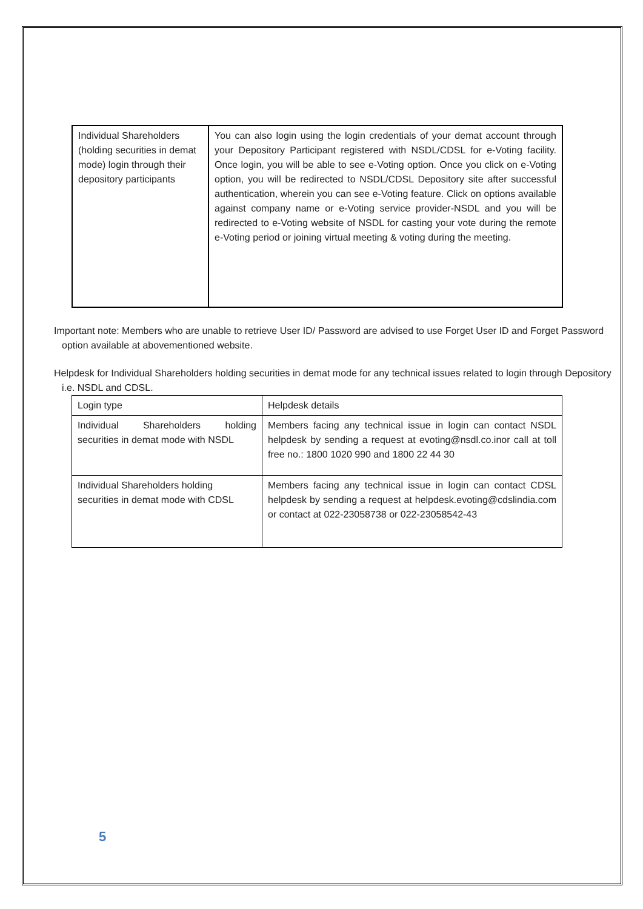| Individual Shareholders (holding securities in demat mode) login through their depository participants | You can also login using the login credentials of your demat account through your Depository Participant registered with NSDL/CDSL for e-Voting facility. Once login, you will be able to see e-Voting option. Once you click on e-Voting option, you will be redirected to NSDL/CDSL Depository site after successful authentication, wherein you can see e-Voting feature. Click on options available against company name or e-Voting service provider-NSDL and you will be redirected to e-Voting website of NSDL for casting your vote during the remote e-Voting period or joining virtual meeting & voting during the meeting. |
Important note: Members who are unable to retrieve User ID/ Password are advised to use Forget User ID and Forget Password option available at abovementioned website.
Helpdesk for Individual Shareholders holding securities in demat mode for any technical issues related to login through Depository i.e. NSDL and CDSL.
| Login type | Helpdesk details |
| Individual Shareholders holding securities in demat mode with NSDL | Members facing any technical issue in login can contact NSDL helpdesk by sending a request at evoting@nsdl.co.inor call at toll free no.: 1800 1020 990 and 1800 22 44 30 |
| Individual Shareholders holding securities in demat mode with CDSL | Members facing any technical issue in login can contact CDSL helpdesk by sending a request at helpdesk.evoting@cdslindia.com or contact at 022-23058738 or 022-23058542-43 |
5